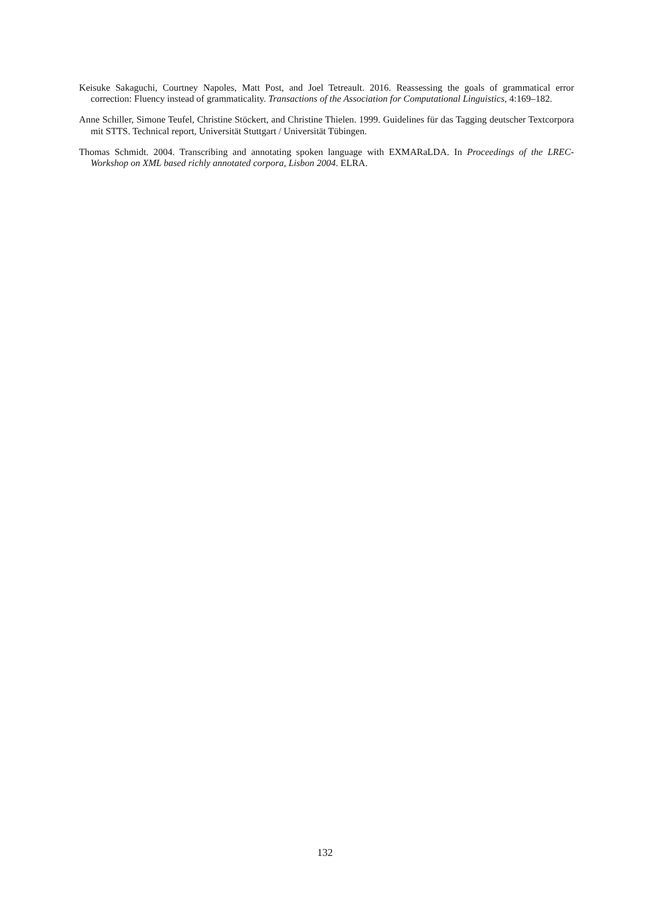Keisuke Sakaguchi, Courtney Napoles, Matt Post, and Joel Tetreault. 2016. Reassessing the goals of grammatical error correction: Fluency instead of grammaticality. Transactions of the Association for Computational Linguistics, 4:169–182.
Anne Schiller, Simone Teufel, Christine Stöckert, and Christine Thielen. 1999. Guidelines für das Tagging deutscher Textcorpora mit STTS. Technical report, Universität Stuttgart / Universität Tübingen.
Thomas Schmidt. 2004. Transcribing and annotating spoken language with EXMARaLDA. In Proceedings of the LREC-Workshop on XML based richly annotated corpora, Lisbon 2004. ELRA.
132